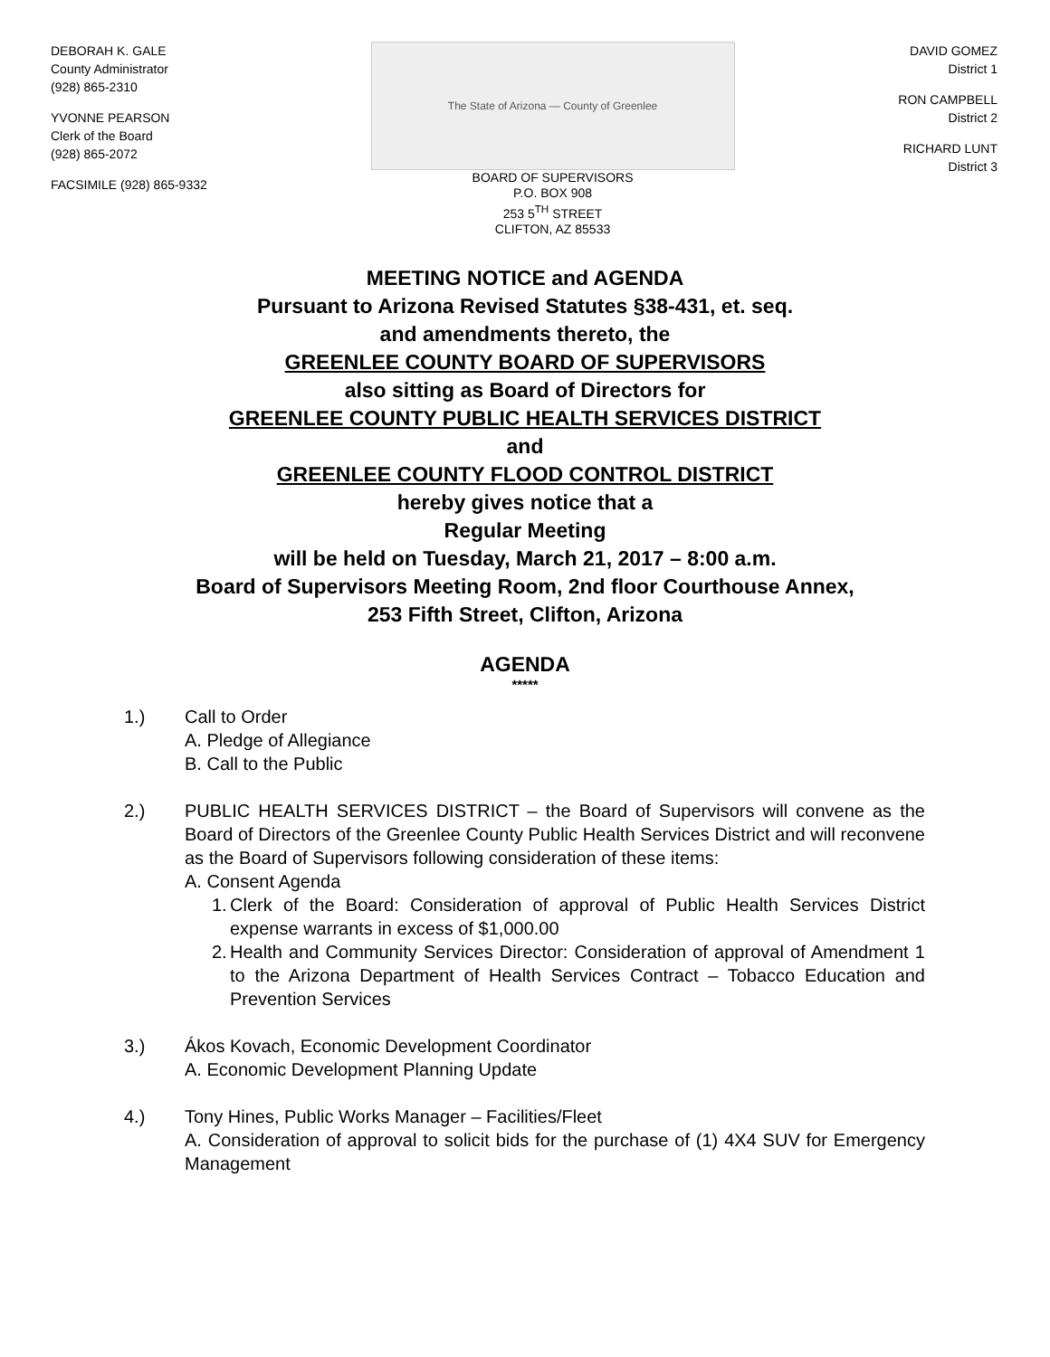DEBORAH K. GALE
County Administrator
(928) 865-2310
YVONNE PEARSON
Clerk of the Board
(928) 865-2072
FACSIMILE (928) 865-9332
The State of Arizona — County of Greenlee
BOARD OF SUPERVISORS
P.O. BOX 908
253 5<sup>TH</sup> STREET
CLIFTON, AZ 85533
DAVID GOMEZ
District 1
RON CAMPBELL
District 2
RICHARD LUNT
District 3
MEETING NOTICE and AGENDA
Pursuant to Arizona Revised Statutes §38-431, et. seq.
and amendments thereto, the
GREENLEE COUNTY BOARD OF SUPERVISORS
also sitting as Board of Directors for
GREENLEE COUNTY PUBLIC HEALTH SERVICES DISTRICT
and
GREENLEE COUNTY FLOOD CONTROL DISTRICT
hereby gives notice that a
Regular Meeting
will be held on Tuesday, March 21, 2017 – 8:00 a.m.
Board of Supervisors Meeting Room, 2nd floor Courthouse Annex,
253 Fifth Street, Clifton, Arizona
AGENDA
*****
1.) Call to Order
A. Pledge of Allegiance
B. Call to the Public
2.) PUBLIC HEALTH SERVICES DISTRICT – the Board of Supervisors will convene as the Board of Directors of the Greenlee County Public Health Services District and will reconvene as the Board of Supervisors following consideration of these items:
A. Consent Agenda
1.
Clerk of the Board: Consideration of approval of Public Health Services District expense warrants in excess of $1,000.00
2.
Health and Community Services Director: Consideration of approval of Amendment 1 to the Arizona Department of Health Services Contract – Tobacco Education and Prevention Services
3.) Ákos Kovach, Economic Development Coordinator
A. Economic Development Planning Update
4.) Tony Hines, Public Works Manager – Facilities/Fleet
A. Consideration of approval to solicit bids for the purchase of (1) 4X4 SUV for Emergency Management